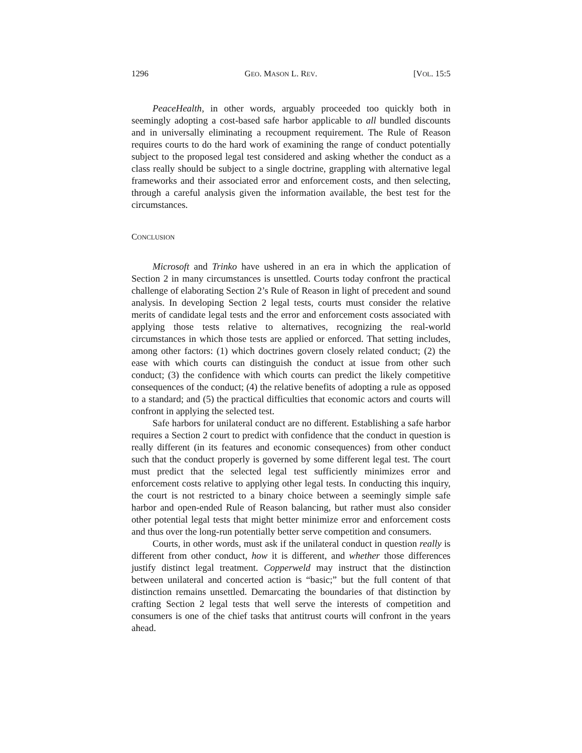1296 GEO. MASON L. REV. [VOL. 15:5
PeaceHealth, in other words, arguably proceeded too quickly both in seemingly adopting a cost-based safe harbor applicable to all bundled discounts and in universally eliminating a recoupment requirement. The Rule of Reason requires courts to do the hard work of examining the range of conduct potentially subject to the proposed legal test considered and asking whether the conduct as a class really should be subject to a single doctrine, grappling with alternative legal frameworks and their associated error and enforcement costs, and then selecting, through a careful analysis given the information available, the best test for the circumstances.
CONCLUSION
Microsoft and Trinko have ushered in an era in which the application of Section 2 in many circumstances is unsettled. Courts today confront the practical challenge of elaborating Section 2’s Rule of Reason in light of precedent and sound analysis. In developing Section 2 legal tests, courts must consider the relative merits of candidate legal tests and the error and enforcement costs associated with applying those tests relative to alternatives, recognizing the real-world circumstances in which those tests are applied or enforced. That setting includes, among other factors: (1) which doctrines govern closely related conduct; (2) the ease with which courts can distinguish the conduct at issue from other such conduct; (3) the confidence with which courts can predict the likely competitive consequences of the conduct; (4) the relative benefits of adopting a rule as opposed to a standard; and (5) the practical difficulties that economic actors and courts will confront in applying the selected test.
Safe harbors for unilateral conduct are no different. Establishing a safe harbor requires a Section 2 court to predict with confidence that the conduct in question is really different (in its features and economic consequences) from other conduct such that the conduct properly is governed by some different legal test. The court must predict that the selected legal test sufficiently minimizes error and enforcement costs relative to applying other legal tests. In conducting this inquiry, the court is not restricted to a binary choice between a seemingly simple safe harbor and open-ended Rule of Reason balancing, but rather must also consider other potential legal tests that might better minimize error and enforcement costs and thus over the long-run potentially better serve competition and consumers.
Courts, in other words, must ask if the unilateral conduct in question really is different from other conduct, how it is different, and whether those differences justify distinct legal treatment. Copperweld may instruct that the distinction between unilateral and concerted action is “basic;” but the full content of that distinction remains unsettled. Demarcating the boundaries of that distinction by crafting Section 2 legal tests that well serve the interests of competition and consumers is one of the chief tasks that antitrust courts will confront in the years ahead.